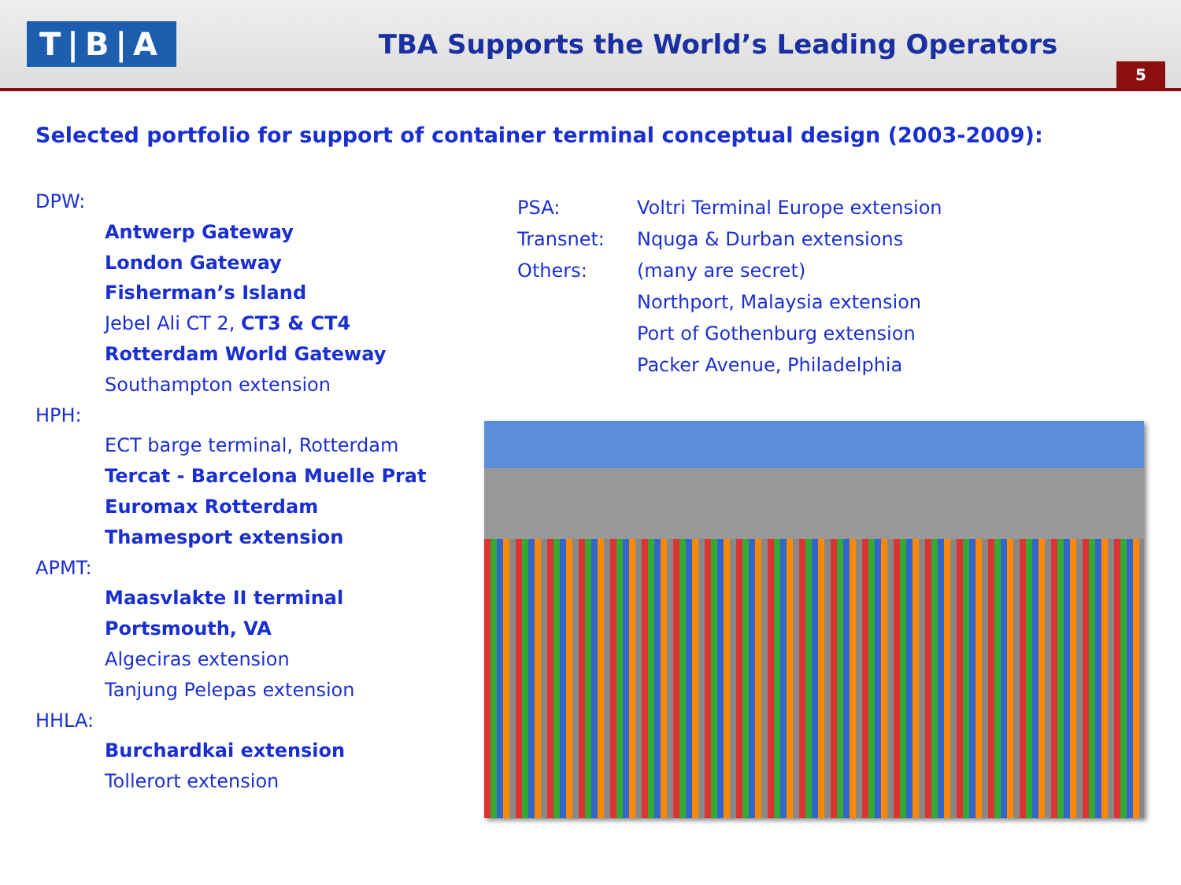T|B|A
TBA Supports the World’s Leading Operators
5
Selected portfolio for support of container terminal conceptual design (2003-2009):
DPW:
Antwerp Gateway
London Gateway
Fisherman’s Island
Jebel Ali CT 2, CT3 & CT4
Rotterdam World Gateway
Southampton extension
HPH:
ECT barge terminal, Rotterdam
Tercat - Barcelona Muelle Prat
Euromax Rotterdam
Thamesport extension
APMT:
Maasvlakte II terminal
Portsmouth, VA
Algeciras extension
Tanjung Pelepas extension
HHLA:
Burchardkai extension
Tollerort extension
| PSA: | Voltri Terminal Europe extension |
| Transnet: | Nquga & Durban extensions |
| Others: | (many are secret) |
| | Northport, Malaysia extension |
| | Port of Gothenburg extension |
| | Packer Avenue, Philadelphia |